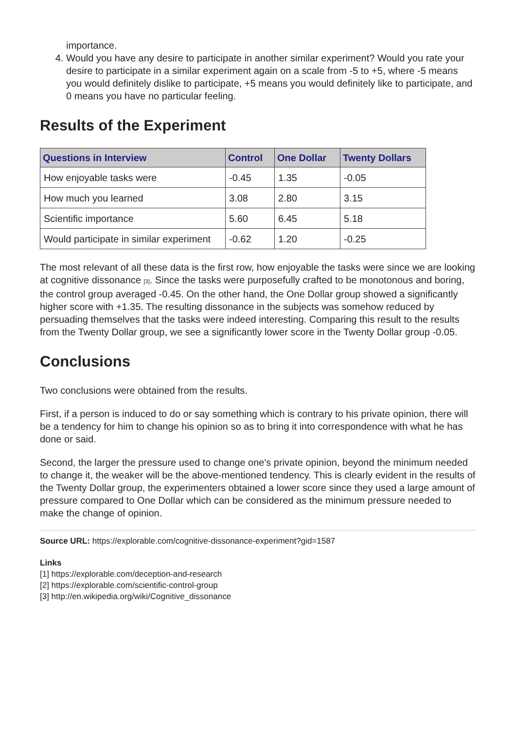importance.
4. Would you have any desire to participate in another similar experiment? Would you rate your desire to participate in a similar experiment again on a scale from -5 to +5, where -5 means you would definitely dislike to participate, +5 means you would definitely like to participate, and 0 means you have no particular feeling.
Results of the Experiment
| Questions in Interview | Control | One Dollar | Twenty Dollars |
| --- | --- | --- | --- |
| How enjoyable tasks were | -0.45 | 1.35 | -0.05 |
| How much you learned | 3.08 | 2.80 | 3.15 |
| Scientific importance | 5.60 | 6.45 | 5.18 |
| Would participate in similar experiment | -0.62 | 1.20 | -0.25 |
The most relevant of all these data is the first row, how enjoyable the tasks were since we are looking at cognitive dissonance [3]. Since the tasks were purposefully crafted to be monotonous and boring, the control group averaged -0.45. On the other hand, the One Dollar group showed a significantly higher score with +1.35. The resulting dissonance in the subjects was somehow reduced by persuading themselves that the tasks were indeed interesting. Comparing this result to the results from the Twenty Dollar group, we see a significantly lower score in the Twenty Dollar group -0.05.
Conclusions
Two conclusions were obtained from the results.
First, if a person is induced to do or say something which is contrary to his private opinion, there will be a tendency for him to change his opinion so as to bring it into correspondence with what he has done or said.
Second, the larger the pressure used to change one's private opinion, beyond the minimum needed to change it, the weaker will be the above-mentioned tendency. This is clearly evident in the results of the Twenty Dollar group, the experimenters obtained a lower score since they used a large amount of pressure compared to One Dollar which can be considered as the minimum pressure needed to make the change of opinion.
Source URL: https://explorable.com/cognitive-dissonance-experiment?gid=1587
Links
[1] https://explorable.com/deception-and-research
[2] https://explorable.com/scientific-control-group
[3] http://en.wikipedia.org/wiki/Cognitive_dissonance